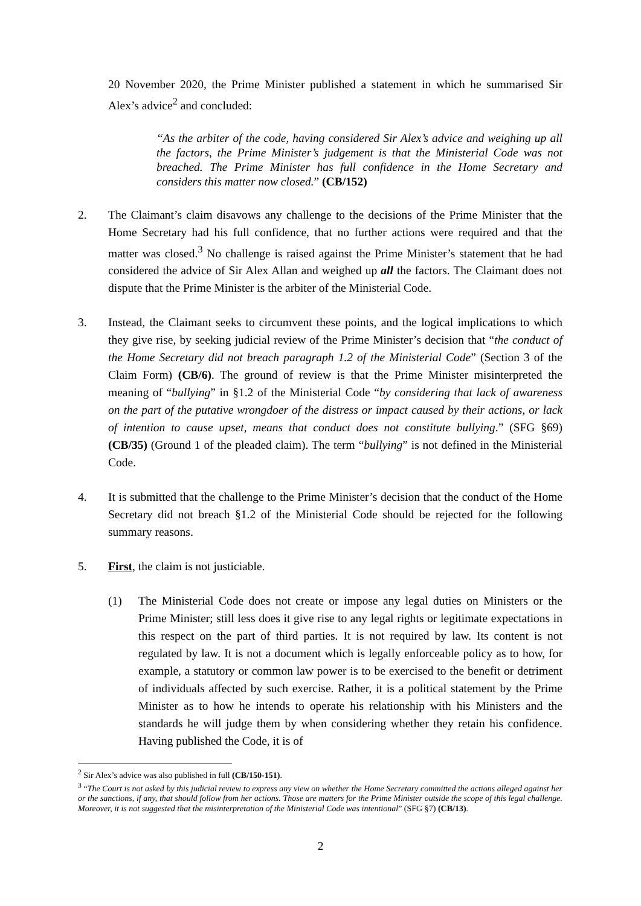20 November 2020, the Prime Minister published a statement in which he summarised Sir Alex’s advice<sup>2</sup> and concluded:
“As the arbiter of the code, having considered Sir Alex’s advice and weighing up all the factors, the Prime Minister’s judgement is that the Ministerial Code was not breached. The Prime Minister has full confidence in the Home Secretary and considers this matter now closed.” (CB/152)
2. The Claimant’s claim disavows any challenge to the decisions of the Prime Minister that the Home Secretary had his full confidence, that no further actions were required and that the matter was closed.<sup>3</sup> No challenge is raised against the Prime Minister’s statement that he had considered the advice of Sir Alex Allan and weighed up all the factors. The Claimant does not dispute that the Prime Minister is the arbiter of the Ministerial Code.
3. Instead, the Claimant seeks to circumvent these points, and the logical implications to which they give rise, by seeking judicial review of the Prime Minister’s decision that “the conduct of the Home Secretary did not breach paragraph 1.2 of the Ministerial Code” (Section 3 of the Claim Form) (CB/6). The ground of review is that the Prime Minister misinterpreted the meaning of “bullying” in §1.2 of the Ministerial Code “by considering that lack of awareness on the part of the putative wrongdoer of the distress or impact caused by their actions, or lack of intention to cause upset, means that conduct does not constitute bullying.” (SFG §69) (CB/35) (Ground 1 of the pleaded claim). The term “bullying” is not defined in the Ministerial Code.
4. It is submitted that the challenge to the Prime Minister’s decision that the conduct of the Home Secretary did not breach §1.2 of the Ministerial Code should be rejected for the following summary reasons.
5. First, the claim is not justiciable.
(1) The Ministerial Code does not create or impose any legal duties on Ministers or the Prime Minister; still less does it give rise to any legal rights or legitimate expectations in this respect on the part of third parties. It is not required by law. Its content is not regulated by law. It is not a document which is legally enforceable policy as to how, for example, a statutory or common law power is to be exercised to the benefit or detriment of individuals affected by such exercise. Rather, it is a political statement by the Prime Minister as to how he intends to operate his relationship with his Ministers and the standards he will judge them by when considering whether they retain his confidence. Having published the Code, it is of
<sup>2</sup> Sir Alex’s advice was also published in full (CB/150-151).
<sup>3</sup> “The Court is not asked by this judicial review to express any view on whether the Home Secretary committed the actions alleged against her or the sanctions, if any, that should follow from her actions. Those are matters for the Prime Minister outside the scope of this legal challenge. Moreover, it is not suggested that the misinterpretation of the Ministerial Code was intentional” (SFG §7) (CB/13).
2